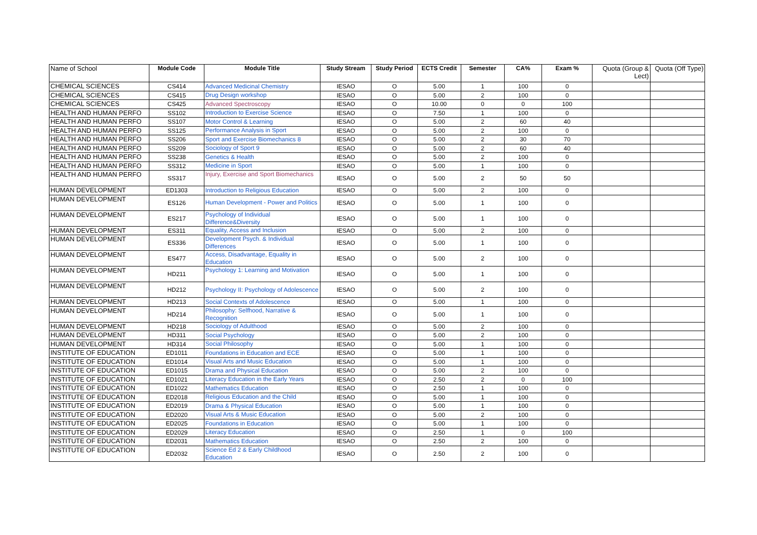| Name of School | Module Code | Module Title | Study Stream | Study Period | ECTS Credit | Semester | CA% | Exam % | Quota (Group & Lect) | Quota (Off Type) |
| --- | --- | --- | --- | --- | --- | --- | --- | --- | --- | --- |
| CHEMICAL SCIENCES | CS414 | Advanced Medicinal Chemistry | IESAO | O | 5.00 | 1 | 100 | 0 | | |
| CHEMICAL SCIENCES | CS415 | Drug Design workshop | IESAO | O | 5.00 | 2 | 100 | 0 | | |
| CHEMICAL SCIENCES | CS425 | Advanced Spectroscopy | IESAO | O | 10.00 | 0 | 0 | 100 | | |
| HEALTH AND HUMAN PERFO | SS102 | Introduction to Exercise Science | IESAO | O | 7.50 | 1 | 100 | 0 | | |
| HEALTH AND HUMAN PERFO | SS107 | Motor Control & Learning | IESAO | O | 5.00 | 2 | 60 | 40 | | |
| HEALTH AND HUMAN PERFO | SS125 | Performance Analysis in Sport | IESAO | O | 5.00 | 2 | 100 | 0 | | |
| HEALTH AND HUMAN PERFO | SS206 | Sport and Exercise Biomechanics 8 | IESAO | O | 5.00 | 2 | 30 | 70 | | |
| HEALTH AND HUMAN PERFO | SS209 | Sociology of Sport 9 | IESAO | O | 5.00 | 2 | 60 | 40 | | |
| HEALTH AND HUMAN PERFO | SS238 | Genetics & Health | IESAO | O | 5.00 | 2 | 100 | 0 | | |
| HEALTH AND HUMAN PERFO | SS312 | Medicine in Sport | IESAO | O | 5.00 | 1 | 100 | 0 | | |
| HEALTH AND HUMAN PERFO | SS317 | Injury, Exercise and Sport Biomechanics | IESAO | O | 5.00 | 2 | 50 | 50 | | |
| HUMAN DEVELOPMENT | ED1303 | Introduction to Religious Education | IESAO | O | 5.00 | 2 | 100 | 0 | | |
| HUMAN DEVELOPMENT | ES126 | Human Development - Power and Politics | IESAO | O | 5.00 | 1 | 100 | 0 | | |
| HUMAN DEVELOPMENT | ES217 | Psychology of Individual Difference&Diversity | IESAO | O | 5.00 | 1 | 100 | 0 | | |
| HUMAN DEVELOPMENT | ES311 | Equality, Access and Inclusion | IESAO | O | 5.00 | 2 | 100 | 0 | | |
| HUMAN DEVELOPMENT | ES336 | Development Psych. & Individual Differences | IESAO | O | 5.00 | 1 | 100 | 0 | | |
| HUMAN DEVELOPMENT | ES477 | Access, Disadvantage, Equality in Education | IESAO | O | 5.00 | 2 | 100 | 0 | | |
| HUMAN DEVELOPMENT | HD211 | Psychology 1: Learning and Motivation | IESAO | O | 5.00 | 1 | 100 | 0 | | |
| HUMAN DEVELOPMENT | HD212 | Psychology II: Psychology of Adolescence | IESAO | O | 5.00 | 2 | 100 | 0 | | |
| HUMAN DEVELOPMENT | HD213 | Social Contexts of Adolescence | IESAO | O | 5.00 | 1 | 100 | 0 | | |
| HUMAN DEVELOPMENT | HD214 | Philosophy: Selfhood, Narrative & Recognition | IESAO | O | 5.00 | 1 | 100 | 0 | | |
| HUMAN DEVELOPMENT | HD218 | Sociology of Adulthood | IESAO | O | 5.00 | 2 | 100 | 0 | | |
| HUMAN DEVELOPMENT | HD311 | Social Psychology | IESAO | O | 5.00 | 2 | 100 | 0 | | |
| HUMAN DEVELOPMENT | HD314 | Social Philosophy | IESAO | O | 5.00 | 1 | 100 | 0 | | |
| INSTITUTE OF EDUCATION | ED1011 | Foundations in Education and ECE | IESAO | O | 5.00 | 1 | 100 | 0 | | |
| INSTITUTE OF EDUCATION | ED1014 | Visual Arts and Music Education | IESAO | O | 5.00 | 1 | 100 | 0 | | |
| INSTITUTE OF EDUCATION | ED1015 | Drama and Physical Education | IESAO | O | 5.00 | 2 | 100 | 0 | | |
| INSTITUTE OF EDUCATION | ED1021 | Literacy Education in the Early Years | IESAO | O | 2.50 | 2 | 0 | 100 | | |
| INSTITUTE OF EDUCATION | ED1022 | Mathematics Education | IESAO | O | 2.50 | 1 | 100 | 0 | | |
| INSTITUTE OF EDUCATION | ED2018 | Religious Education and the Child | IESAO | O | 5.00 | 1 | 100 | 0 | | |
| INSTITUTE OF EDUCATION | ED2019 | Drama & Physical Education | IESAO | O | 5.00 | 1 | 100 | 0 | | |
| INSTITUTE OF EDUCATION | ED2020 | Visual Arts & Music Education | IESAO | O | 5.00 | 2 | 100 | 0 | | |
| INSTITUTE OF EDUCATION | ED2025 | Foundations in Education | IESAO | O | 5.00 | 1 | 100 | 0 | | |
| INSTITUTE OF EDUCATION | ED2029 | Literacy Education | IESAO | O | 2.50 | 1 | 0 | 100 | | |
| INSTITUTE OF EDUCATION | ED2031 | Mathematics Education | IESAO | O | 2.50 | 2 | 100 | 0 | | |
| INSTITUTE OF EDUCATION | ED2032 | Science Ed 2 & Early Childhood Education | IESAO | O | 2.50 | 2 | 100 | 0 | | |